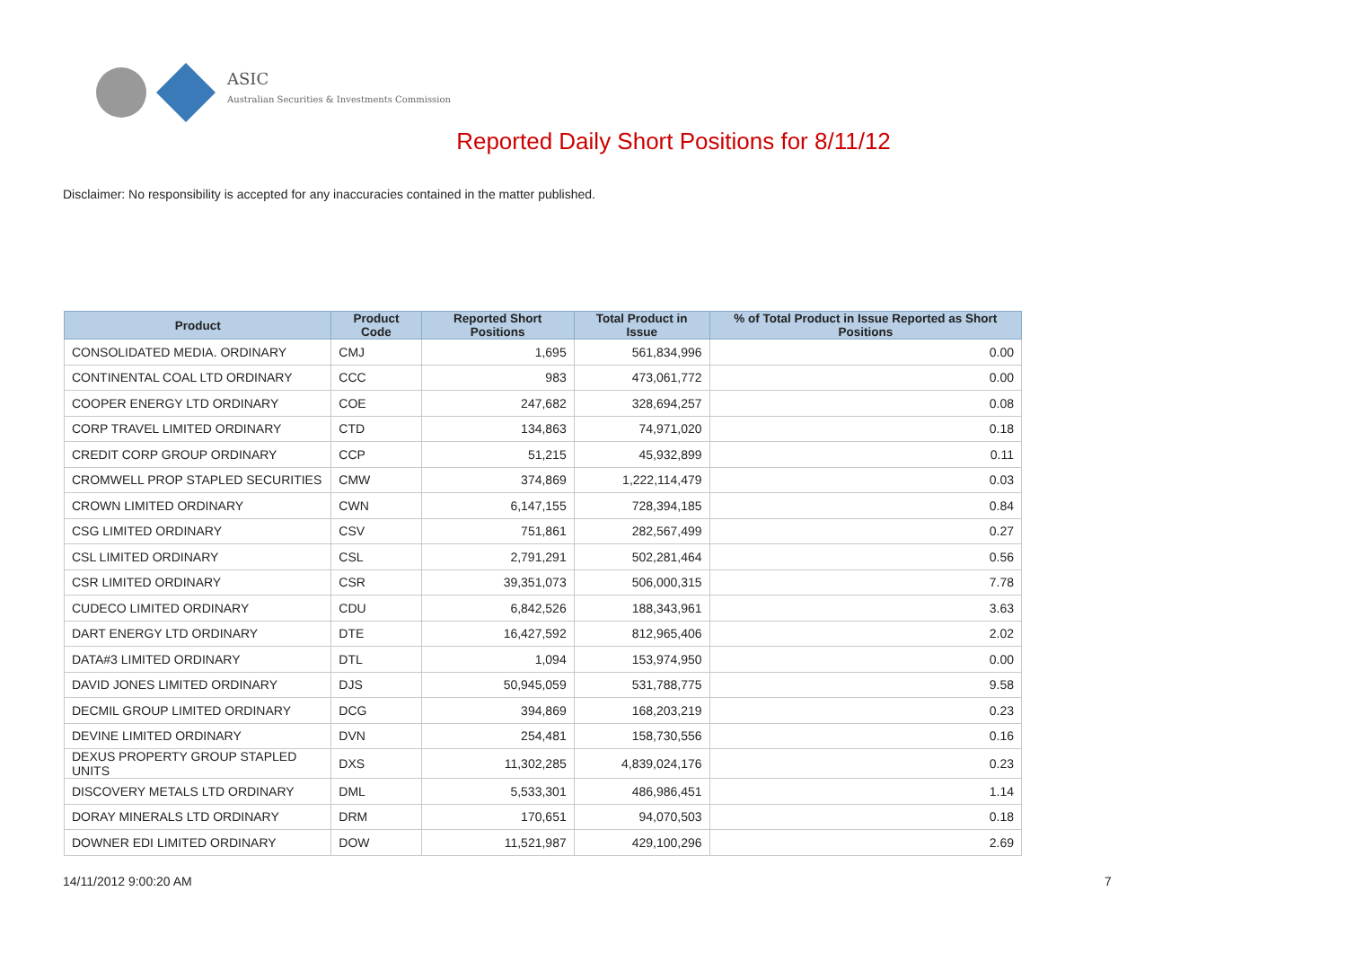ASIC
Australian Securities & Investments Commission
Reported Daily Short Positions for 8/11/12
Disclaimer: No responsibility is accepted for any inaccuracies contained in the matter published.
| Product | Product Code | Reported Short Positions | Total Product in Issue | % of Total Product in Issue Reported as Short Positions |
| --- | --- | --- | --- | --- |
| CONSOLIDATED MEDIA. ORDINARY | CMJ | 1,695 | 561,834,996 | 0.00 |
| CONTINENTAL COAL LTD ORDINARY | CCC | 983 | 473,061,772 | 0.00 |
| COOPER ENERGY LTD ORDINARY | COE | 247,682 | 328,694,257 | 0.08 |
| CORP TRAVEL LIMITED ORDINARY | CTD | 134,863 | 74,971,020 | 0.18 |
| CREDIT CORP GROUP ORDINARY | CCP | 51,215 | 45,932,899 | 0.11 |
| CROMWELL PROP STAPLED SECURITIES | CMW | 374,869 | 1,222,114,479 | 0.03 |
| CROWN LIMITED ORDINARY | CWN | 6,147,155 | 728,394,185 | 0.84 |
| CSG LIMITED ORDINARY | CSV | 751,861 | 282,567,499 | 0.27 |
| CSL LIMITED ORDINARY | CSL | 2,791,291 | 502,281,464 | 0.56 |
| CSR LIMITED ORDINARY | CSR | 39,351,073 | 506,000,315 | 7.78 |
| CUDECO LIMITED ORDINARY | CDU | 6,842,526 | 188,343,961 | 3.63 |
| DART ENERGY LTD ORDINARY | DTE | 16,427,592 | 812,965,406 | 2.02 |
| DATA#3 LIMITED ORDINARY | DTL | 1,094 | 153,974,950 | 0.00 |
| DAVID JONES LIMITED ORDINARY | DJS | 50,945,059 | 531,788,775 | 9.58 |
| DECMIL GROUP LIMITED ORDINARY | DCG | 394,869 | 168,203,219 | 0.23 |
| DEVINE LIMITED ORDINARY | DVN | 254,481 | 158,730,556 | 0.16 |
| DEXUS PROPERTY GROUP STAPLED UNITS | DXS | 11,302,285 | 4,839,024,176 | 0.23 |
| DISCOVERY METALS LTD ORDINARY | DML | 5,533,301 | 486,986,451 | 1.14 |
| DORAY MINERALS LTD ORDINARY | DRM | 170,651 | 94,070,503 | 0.18 |
| DOWNER EDI LIMITED ORDINARY | DOW | 11,521,987 | 429,100,296 | 2.69 |
14/11/2012 9:00:20 AM 7